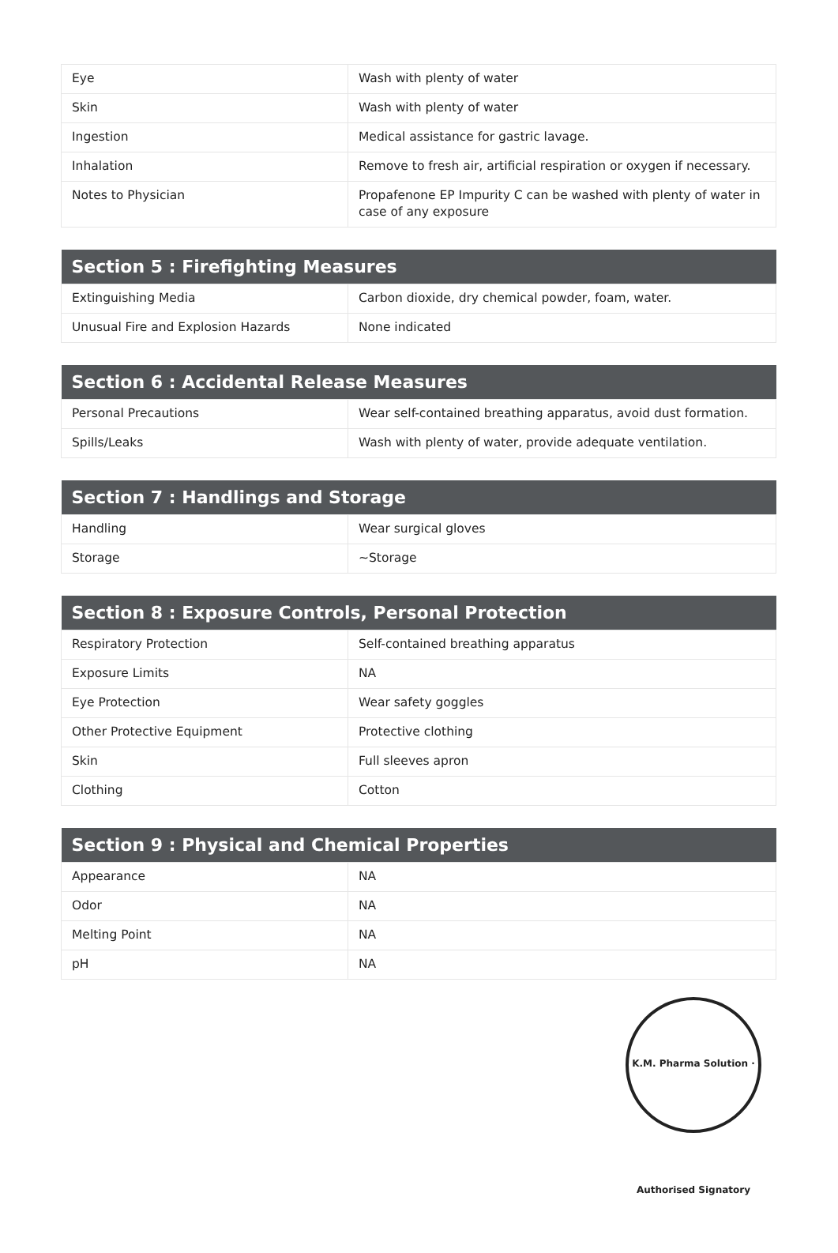| Eye | Wash with plenty of water |
| Skin | Wash with plenty of water |
| Ingestion | Medical assistance for gastric lavage. |
| Inhalation | Remove to fresh air, artificial respiration or oxygen if necessary. |
| Notes to Physician | Propafenone EP Impurity C can be washed with plenty of water in case of any exposure |
| Section 5 : Firefighting Measures | |
| --- | --- |
| Extinguishing Media | Carbon dioxide, dry chemical powder, foam, water. |
| Unusual Fire and Explosion Hazards | None indicated |
| Section 6 : Accidental Release Measures | |
| --- | --- |
| Personal Precautions | Wear self-contained breathing apparatus, avoid dust formation. |
| Spills/Leaks | Wash with plenty of water, provide adequate ventilation. |
| Section 7 : Handlings and Storage | |
| --- | --- |
| Handling | Wear surgical gloves |
| Storage | ~Storage |
| Section 8 : Exposure Controls, Personal Protection | |
| --- | --- |
| Respiratory Protection | Self-contained breathing apparatus |
| Exposure Limits | NA |
| Eye Protection | Wear safety goggles |
| Other Protective Equipment | Protective clothing |
| Skin | Full sleeves apron |
| Clothing | Cotton |
| Section 9 : Physical and Chemical Properties | |
| --- | --- |
| Appearance | NA |
| Odor | NA |
| Melting Point | NA |
| pH | NA |
K.M. Pharma Solution · Authorised Signatory